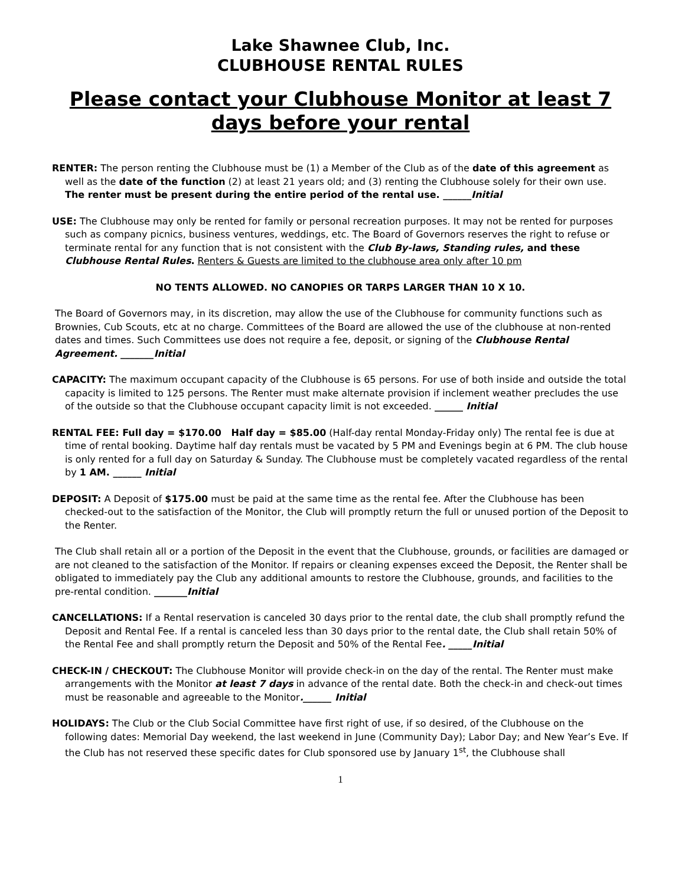Lake Shawnee Club, Inc.
CLUBHOUSE RENTAL RULES
Please contact your Clubhouse Monitor at least 7 days before your rental
RENTER: The person renting the Clubhouse must be (1) a Member of the Club as of the date of this agreement as well as the date of the function (2) at least 21 years old; and (3) renting the Clubhouse solely for their own use. The renter must be present during the entire period of the rental use. ______Initial
USE: The Clubhouse may only be rented for family or personal recreation purposes. It may not be rented for purposes such as company picnics, business ventures, weddings, etc. The Board of Governors reserves the right to refuse or terminate rental for any function that is not consistent with the Club By-laws, Standing rules, and these Clubhouse Rental Rules. Renters & Guests are limited to the clubhouse area only after 10 pm
NO TENTS ALLOWED. NO CANOPIES OR TARPS LARGER THAN 10 X 10.
The Board of Governors may, in its discretion, may allow the use of the Clubhouse for community functions such as Brownies, Cub Scouts, etc at no charge. Committees of the Board are allowed the use of the clubhouse at non-rented dates and times. Such Committees use does not require a fee, deposit, or signing of the Clubhouse Rental Agreement. _______Initial
CAPACITY: The maximum occupant capacity of the Clubhouse is 65 persons. For use of both inside and outside the total capacity is limited to 125 persons. The Renter must make alternate provision if inclement weather precludes the use of the outside so that the Clubhouse occupant capacity limit is not exceeded. ______ Initial
RENTAL FEE: Full day = $170.00 Half day = $85.00 (Half-day rental Monday-Friday only) The rental fee is due at time of rental booking. Daytime half day rentals must be vacated by 5 PM and Evenings begin at 6 PM. The club house is only rented for a full day on Saturday & Sunday. The Clubhouse must be completely vacated regardless of the rental by 1 AM. ______ Initial
DEPOSIT: A Deposit of $175.00 must be paid at the same time as the rental fee. After the Clubhouse has been checked-out to the satisfaction of the Monitor, the Club will promptly return the full or unused portion of the Deposit to the Renter.
The Club shall retain all or a portion of the Deposit in the event that the Clubhouse, grounds, or facilities are damaged or are not cleaned to the satisfaction of the Monitor. If repairs or cleaning expenses exceed the Deposit, the Renter shall be obligated to immediately pay the Club any additional amounts to restore the Clubhouse, grounds, and facilities to the pre-rental condition. _______Initial
CANCELLATIONS: If a Rental reservation is canceled 30 days prior to the rental date, the club shall promptly refund the Deposit and Rental Fee. If a rental is canceled less than 30 days prior to the rental date, the Club shall retain 50% of the Rental Fee and shall promptly return the Deposit and 50% of the Rental Fee. _____Initial
CHECK-IN / CHECKOUT: The Clubhouse Monitor will provide check-in on the day of the rental. The Renter must make arrangements with the Monitor at least 7 days in advance of the rental date. Both the check-in and check-out times must be reasonable and agreeable to the Monitor.______ Initial
HOLIDAYS: The Club or the Club Social Committee have first right of use, if so desired, of the Clubhouse on the following dates: Memorial Day weekend, the last weekend in June (Community Day); Labor Day; and New Year’s Eve. If the Club has not reserved these specific dates for Club sponsored use by January 1<sup>st</sup>, the Clubhouse shall
1